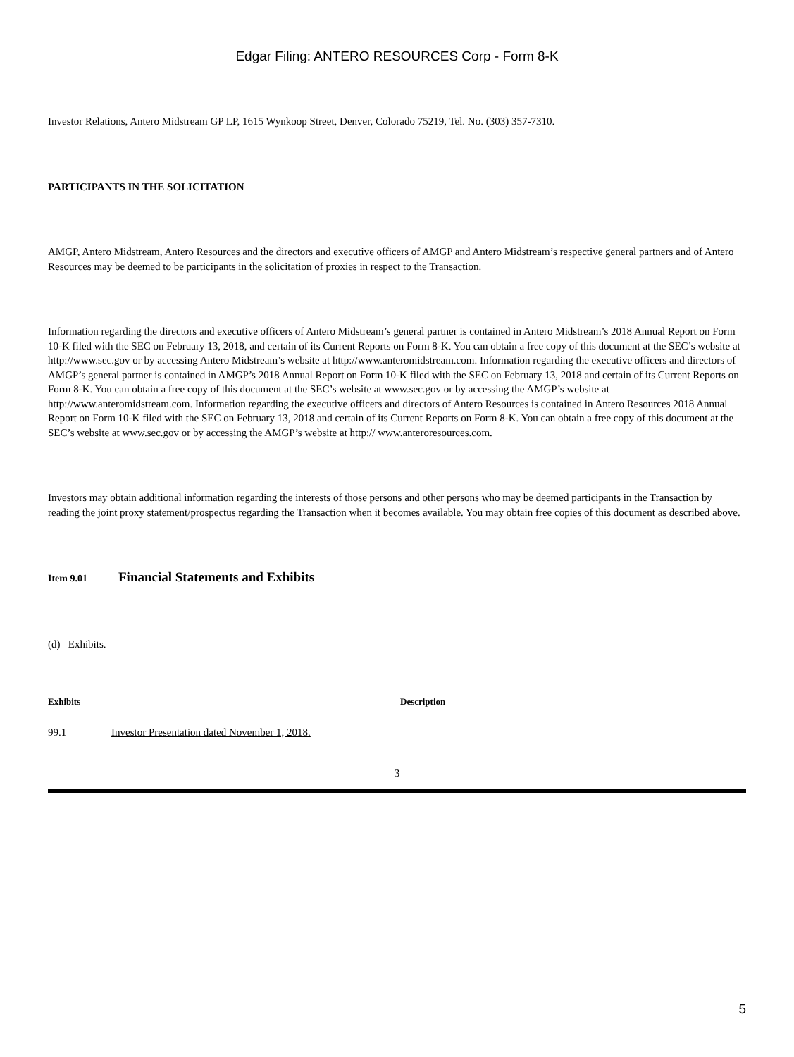Edgar Filing: ANTERO RESOURCES Corp - Form 8-K
Investor Relations, Antero Midstream GP LP, 1615 Wynkoop Street, Denver, Colorado 75219, Tel. No. (303) 357-7310.
PARTICIPANTS IN THE SOLICITATION
AMGP, Antero Midstream, Antero Resources and the directors and executive officers of AMGP and Antero Midstream’s respective general partners and of Antero Resources may be deemed to be participants in the solicitation of proxies in respect to the Transaction.
Information regarding the directors and executive officers of Antero Midstream’s general partner is contained in Antero Midstream’s 2018 Annual Report on Form 10-K filed with the SEC on February 13, 2018, and certain of its Current Reports on Form 8-K. You can obtain a free copy of this document at the SEC’s website at http://www.sec.gov or by accessing Antero Midstream’s website at http://www.anteromidstream.com. Information regarding the executive officers and directors of AMGP’s general partner is contained in AMGP’s 2018 Annual Report on Form 10-K filed with the SEC on February 13, 2018 and certain of its Current Reports on Form 8-K. You can obtain a free copy of this document at the SEC’s website at www.sec.gov or by accessing the AMGP’s website at http://www.anteromidstream.com. Information regarding the executive officers and directors of Antero Resources is contained in Antero Resources 2018 Annual Report on Form 10-K filed with the SEC on February 13, 2018 and certain of its Current Reports on Form 8-K. You can obtain a free copy of this document at the SEC’s website at www.sec.gov or by accessing the AMGP’s website at http:// www.anteroresources.com.
Investors may obtain additional information regarding the interests of those persons and other persons who may be deemed participants in the Transaction by reading the joint proxy statement/prospectus regarding the Transaction when it becomes available. You may obtain free copies of this document as described above.
Item 9.01 Financial Statements and Exhibits
(d) Exhibits.
| Exhibits | Description |
| --- | --- |
| 99.1 Investor Presentation dated November 1, 2018. | |
3
5